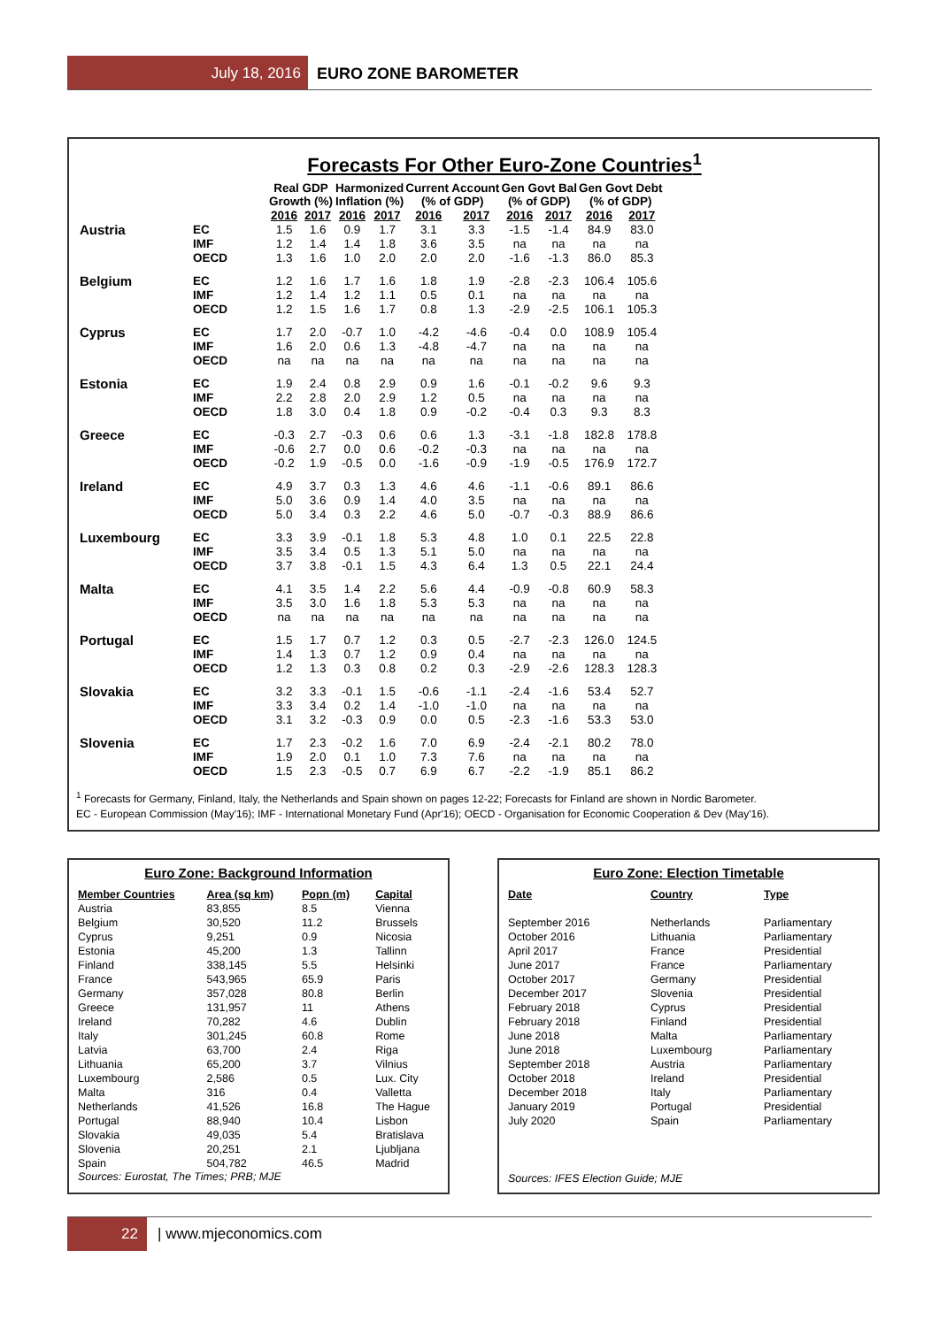July 18, 2016 EURO ZONE BAROMETER
Forecasts For Other Euro-Zone Countries<sup>1</sup>
| | | Real GDP Growth (%) | | Harmonized Inflation (%) | | Current Account (% of GDP) | | Gen Govt Bal (% of GDP) | | Gen Govt Debt (% of GDP) | |
| --- | --- | --- | --- | --- | --- | --- | --- | --- | --- | --- | --- |
| | | 2016 | 2017 | 2016 | 2017 | 2016 | 2017 | 2016 | 2017 | 2016 | 2017 |
| Austria | EC | 1.5 | 1.6 | 0.9 | 1.7 | 3.1 | 3.3 | -1.5 | -1.4 | 84.9 | 83.0 |
| | IMF | 1.2 | 1.4 | 1.4 | 1.8 | 3.6 | 3.5 | na | na | na | na |
| | OECD | 1.3 | 1.6 | 1.0 | 2.0 | 2.0 | 2.0 | -1.6 | -1.3 | 86.0 | 85.3 |
| Belgium | EC | 1.2 | 1.6 | 1.7 | 1.6 | 1.8 | 1.9 | -2.8 | -2.3 | 106.4 | 105.6 |
| | IMF | 1.2 | 1.4 | 1.2 | 1.1 | 0.5 | 0.1 | na | na | na | na |
| | OECD | 1.2 | 1.5 | 1.6 | 1.7 | 0.8 | 1.3 | -2.9 | -2.5 | 106.1 | 105.3 |
| Cyprus | EC | 1.7 | 2.0 | -0.7 | 1.0 | -4.2 | -4.6 | -0.4 | 0.0 | 108.9 | 105.4 |
| | IMF | 1.6 | 2.0 | 0.6 | 1.3 | -4.8 | -4.7 | na | na | na | na |
| | OECD | na | na | na | na | na | na | na | na | na | na |
| Estonia | EC | 1.9 | 2.4 | 0.8 | 2.9 | 0.9 | 1.6 | -0.1 | -0.2 | 9.6 | 9.3 |
| | IMF | 2.2 | 2.8 | 2.0 | 2.9 | 1.2 | 0.5 | na | na | na | na |
| | OECD | 1.8 | 3.0 | 0.4 | 1.8 | 0.9 | -0.2 | -0.4 | 0.3 | 9.3 | 8.3 |
| Greece | EC | -0.3 | 2.7 | -0.3 | 0.6 | 0.6 | 1.3 | -3.1 | -1.8 | 182.8 | 178.8 |
| | IMF | -0.6 | 2.7 | 0.0 | 0.6 | -0.2 | -0.3 | na | na | na | na |
| | OECD | -0.2 | 1.9 | -0.5 | 0.0 | -1.6 | -0.9 | -1.9 | -0.5 | 176.9 | 172.7 |
| Ireland | EC | 4.9 | 3.7 | 0.3 | 1.3 | 4.6 | 4.6 | -1.1 | -0.6 | 89.1 | 86.6 |
| | IMF | 5.0 | 3.6 | 0.9 | 1.4 | 4.0 | 3.5 | na | na | na | na |
| | OECD | 5.0 | 3.4 | 0.3 | 2.2 | 4.6 | 5.0 | -0.7 | -0.3 | 88.9 | 86.6 |
| Luxembourg | EC | 3.3 | 3.9 | -0.1 | 1.8 | 5.3 | 4.8 | 1.0 | 0.1 | 22.5 | 22.8 |
| | IMF | 3.5 | 3.4 | 0.5 | 1.3 | 5.1 | 5.0 | na | na | na | na |
| | OECD | 3.7 | 3.8 | -0.1 | 1.5 | 4.3 | 6.4 | 1.3 | 0.5 | 22.1 | 24.4 |
| Malta | EC | 4.1 | 3.5 | 1.4 | 2.2 | 5.6 | 4.4 | -0.9 | -0.8 | 60.9 | 58.3 |
| | IMF | 3.5 | 3.0 | 1.6 | 1.8 | 5.3 | 5.3 | na | na | na | na |
| | OECD | na | na | na | na | na | na | na | na | na | na |
| Portugal | EC | 1.5 | 1.7 | 0.7 | 1.2 | 0.3 | 0.5 | -2.7 | -2.3 | 126.0 | 124.5 |
| | IMF | 1.4 | 1.3 | 0.7 | 1.2 | 0.9 | 0.4 | na | na | na | na |
| | OECD | 1.2 | 1.3 | 0.3 | 0.8 | 0.2 | 0.3 | -2.9 | -2.6 | 128.3 | 128.3 |
| Slovakia | EC | 3.2 | 3.3 | -0.1 | 1.5 | -0.6 | -1.1 | -2.4 | -1.6 | 53.4 | 52.7 |
| | IMF | 3.3 | 3.4 | 0.2 | 1.4 | -1.0 | -1.0 | na | na | na | na |
| | OECD | 3.1 | 3.2 | -0.3 | 0.9 | 0.0 | 0.5 | -2.3 | -1.6 | 53.3 | 53.0 |
| Slovenia | EC | 1.7 | 2.3 | -0.2 | 1.6 | 7.0 | 6.9 | -2.4 | -2.1 | 80.2 | 78.0 |
| | IMF | 1.9 | 2.0 | 0.1 | 1.0 | 7.3 | 7.6 | na | na | na | na |
| | OECD | 1.5 | 2.3 | -0.5 | 0.7 | 6.9 | 6.7 | -2.2 | -1.9 | 85.1 | 86.2 |
<sup>1</sup> Forecasts for Germany, Finland, Italy, the Netherlands and Spain shown on pages 12-22; Forecasts for Finland are shown in Nordic Barometer.
EC - European Commission (May'16); IMF - International Monetary Fund (Apr'16); OECD - Organisation for Economic Cooperation & Dev (May'16).
Euro Zone: Background Information
| Member Countries | Area (sq km) | Popn (m) | Capital |
| --- | --- | --- | --- |
| Austria | 83,855 | 8.5 | Vienna |
| Belgium | 30,520 | 11.2 | Brussels |
| Cyprus | 9,251 | 0.9 | Nicosia |
| Estonia | 45,200 | 1.3 | Tallinn |
| Finland | 338,145 | 5.5 | Helsinki |
| France | 543,965 | 65.9 | Paris |
| Germany | 357,028 | 80.8 | Berlin |
| Greece | 131,957 | 11 | Athens |
| Ireland | 70,282 | 4.6 | Dublin |
| Italy | 301,245 | 60.8 | Rome |
| Latvia | 63,700 | 2.4 | Riga |
| Lithuania | 65,200 | 3.7 | Vilnius |
| Luxembourg | 2,586 | 0.5 | Lux. City |
| Malta | 316 | 0.4 | Valletta |
| Netherlands | 41,526 | 16.8 | The Hague |
| Portugal | 88,940 | 10.4 | Lisbon |
| Slovakia | 49,035 | 5.4 | Bratislava |
| Slovenia | 20,251 | 2.1 | Ljubljana |
| Spain | 504,782 | 46.5 | Madrid |
Sources: Eurostat, The Times; PRB; MJE
Euro Zone: Election Timetable
| Date | Country | Type |
| --- | --- | --- |
| September 2016 | Netherlands | Parliamentary |
| October 2016 | Lithuania | Parliamentary |
| April 2017 | France | Presidential |
| June 2017 | France | Parliamentary |
| October 2017 | Germany | Presidential |
| December 2017 | Slovenia | Presidential |
| February 2018 | Cyprus | Presidential |
| February 2018 | Finland | Presidential |
| June 2018 | Malta | Parliamentary |
| June 2018 | Luxembourg | Parliamentary |
| September 2018 | Austria | Parliamentary |
| October 2018 | Ireland | Presidential |
| December 2018 | Italy | Parliamentary |
| January 2019 | Portugal | Presidential |
| July 2020 | Spain | Parliamentary |
Sources: IFES Election Guide; MJE
22 | www.mjeconomics.com